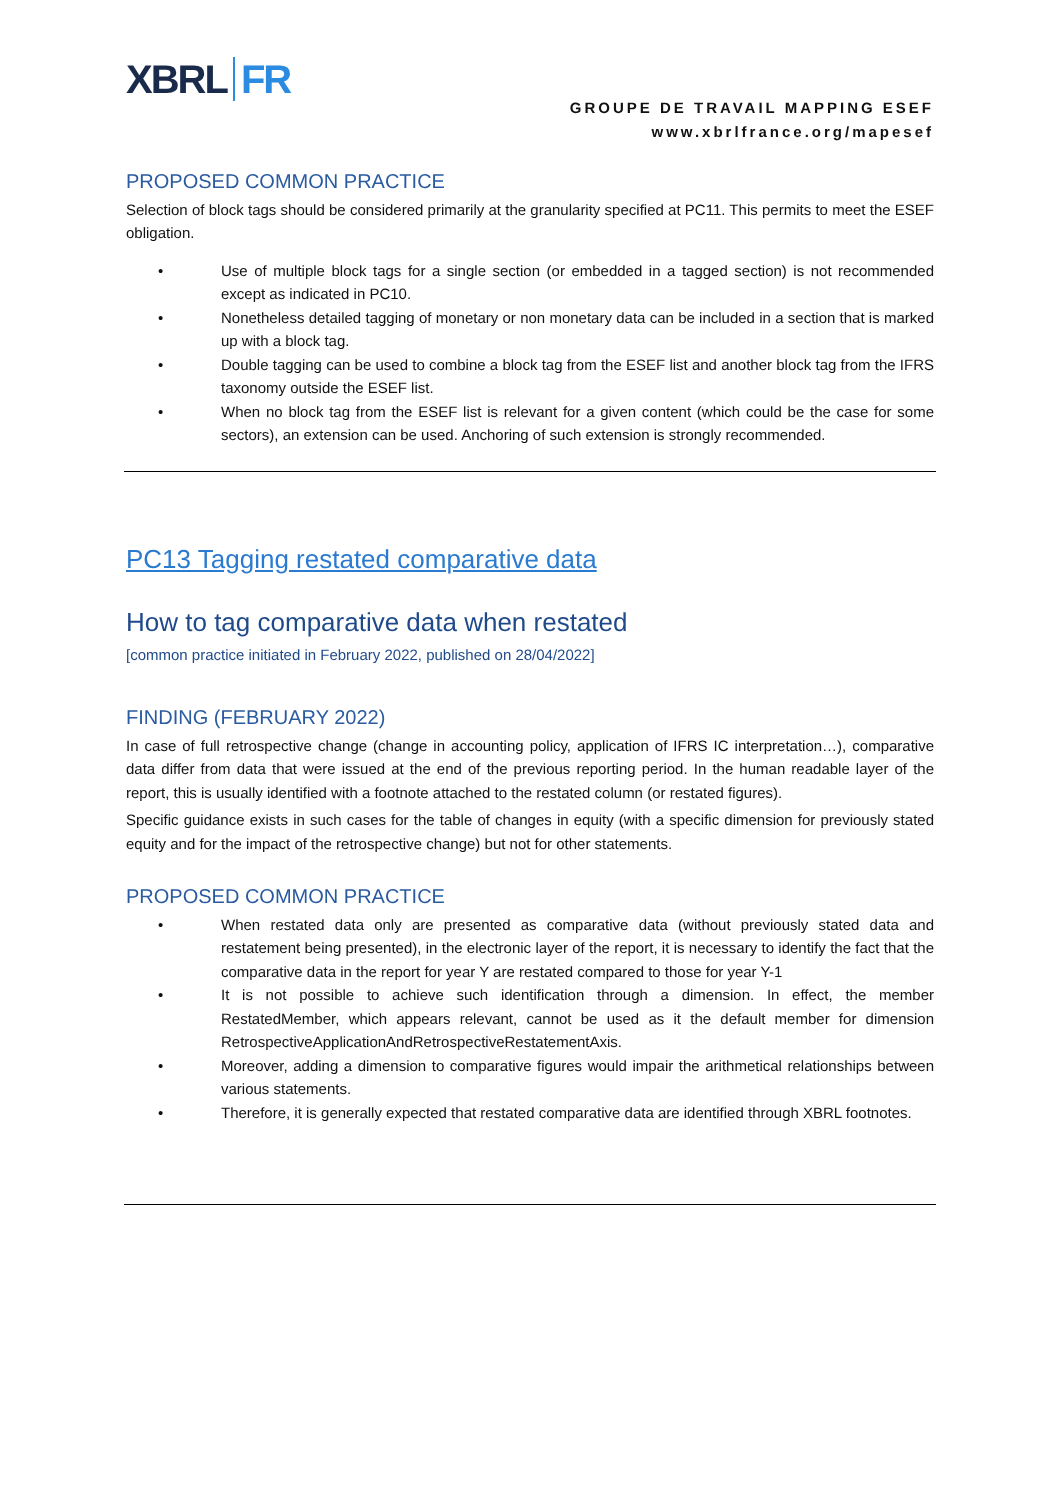XBRL FR
GROUPE DE TRAVAIL MAPPING ESEF
www.xbrlfrance.org/mapesef
PROPOSED COMMON PRACTICE
Selection of block tags should be considered primarily at the granularity specified at PC11. This permits to meet the ESEF obligation.
• Use of multiple block tags for a single section (or embedded in a tagged section) is not recommended except as indicated in PC10.
• Nonetheless detailed tagging of monetary or non monetary data can be included in a section that is marked up with a block tag.
• Double tagging can be used to combine a block tag from the ESEF list and another block tag from the IFRS taxonomy outside the ESEF list.
• When no block tag from the ESEF list is relevant for a given content (which could be the case for some sectors), an extension can be used. Anchoring of such extension is strongly recommended.
PC13 Tagging restated comparative data
How to tag comparative data when restated
[common practice initiated in February 2022, published on 28/04/2022]
FINDING (FEBRUARY 2022)
In case of full retrospective change (change in accounting policy, application of IFRS IC interpretation…), comparative data differ from data that were issued at the end of the previous reporting period. In the human readable layer of the report, this is usually identified with a footnote attached to the restated column (or restated figures).
Specific guidance exists in such cases for the table of changes in equity (with a specific dimension for previously stated equity and for the impact of the retrospective change) but not for other statements.
PROPOSED COMMON PRACTICE
• When restated data only are presented as comparative data (without previously stated data and restatement being presented), in the electronic layer of the report, it is necessary to identify the fact that the comparative data in the report for year Y are restated compared to those for year Y-1
• It is not possible to achieve such identification through a dimension. In effect, the member RestatedMember, which appears relevant, cannot be used as it the default member for dimension RetrospectiveApplicationAndRetrospectiveRestatementAxis.
• Moreover, adding a dimension to comparative figures would impair the arithmetical relationships between various statements.
• Therefore, it is generally expected that restated comparative data are identified through XBRL footnotes.